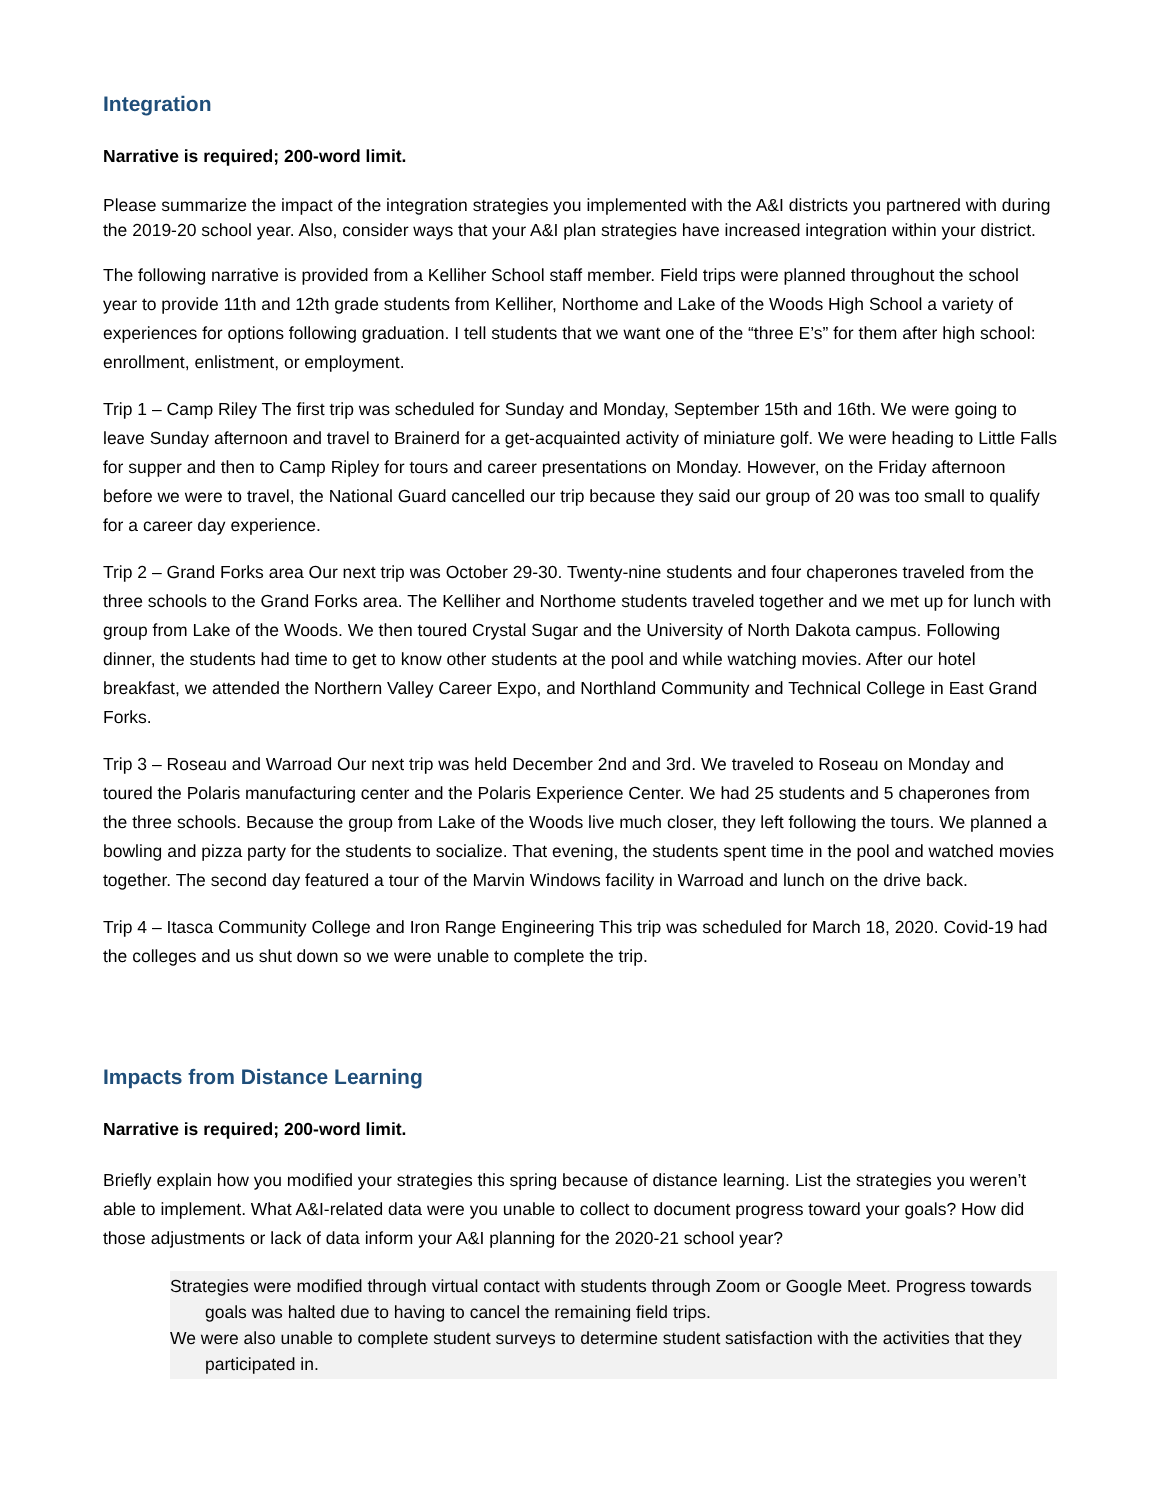Integration
Narrative is required; 200-word limit.
Please summarize the impact of the integration strategies you implemented with the A&I districts you partnered with during the 2019-20 school year. Also, consider ways that your A&I plan strategies have increased integration within your district.
The following narrative is provided from a Kelliher School staff member. Field trips were planned throughout the school year to provide 11th and 12th grade students from Kelliher, Northome and Lake of the Woods High School a variety of experiences for options following graduation. I tell students that we want one of the “three E’s” for them after high school: enrollment, enlistment, or employment.
Trip 1 – Camp Riley The first trip was scheduled for Sunday and Monday, September 15th and 16th. We were going to leave Sunday afternoon and travel to Brainerd for a get-acquainted activity of miniature golf. We were heading to Little Falls for supper and then to Camp Ripley for tours and career presentations on Monday. However, on the Friday afternoon before we were to travel, the National Guard cancelled our trip because they said our group of 20 was too small to qualify for a career day experience.
Trip 2 – Grand Forks area Our next trip was October 29-30. Twenty-nine students and four chaperones traveled from the three schools to the Grand Forks area. The Kelliher and Northome students traveled together and we met up for lunch with group from Lake of the Woods. We then toured Crystal Sugar and the University of North Dakota campus. Following dinner, the students had time to get to know other students at the pool and while watching movies. After our hotel breakfast, we attended the Northern Valley Career Expo, and Northland Community and Technical College in East Grand Forks.
Trip 3 – Roseau and Warroad Our next trip was held December 2nd and 3rd. We traveled to Roseau on Monday and toured the Polaris manufacturing center and the Polaris Experience Center. We had 25 students and 5 chaperones from the three schools. Because the group from Lake of the Woods live much closer, they left following the tours. We planned a bowling and pizza party for the students to socialize. That evening, the students spent time in the pool and watched movies together. The second day featured a tour of the Marvin Windows facility in Warroad and lunch on the drive back.
Trip 4 – Itasca Community College and Iron Range Engineering This trip was scheduled for March 18, 2020. Covid-19 had the colleges and us shut down so we were unable to complete the trip.
Impacts from Distance Learning
Narrative is required; 200-word limit.
Briefly explain how you modified your strategies this spring because of distance learning. List the strategies you weren’t able to implement. What A&I-related data were you unable to collect to document progress toward your goals? How did those adjustments or lack of data inform your A&I planning for the 2020-21 school year?
Strategies were modified through virtual contact with students through Zoom or Google Meet. Progress towards goals was halted due to having to cancel the remaining field trips.
We were also unable to complete student surveys to determine student satisfaction with the activities that they participated in.